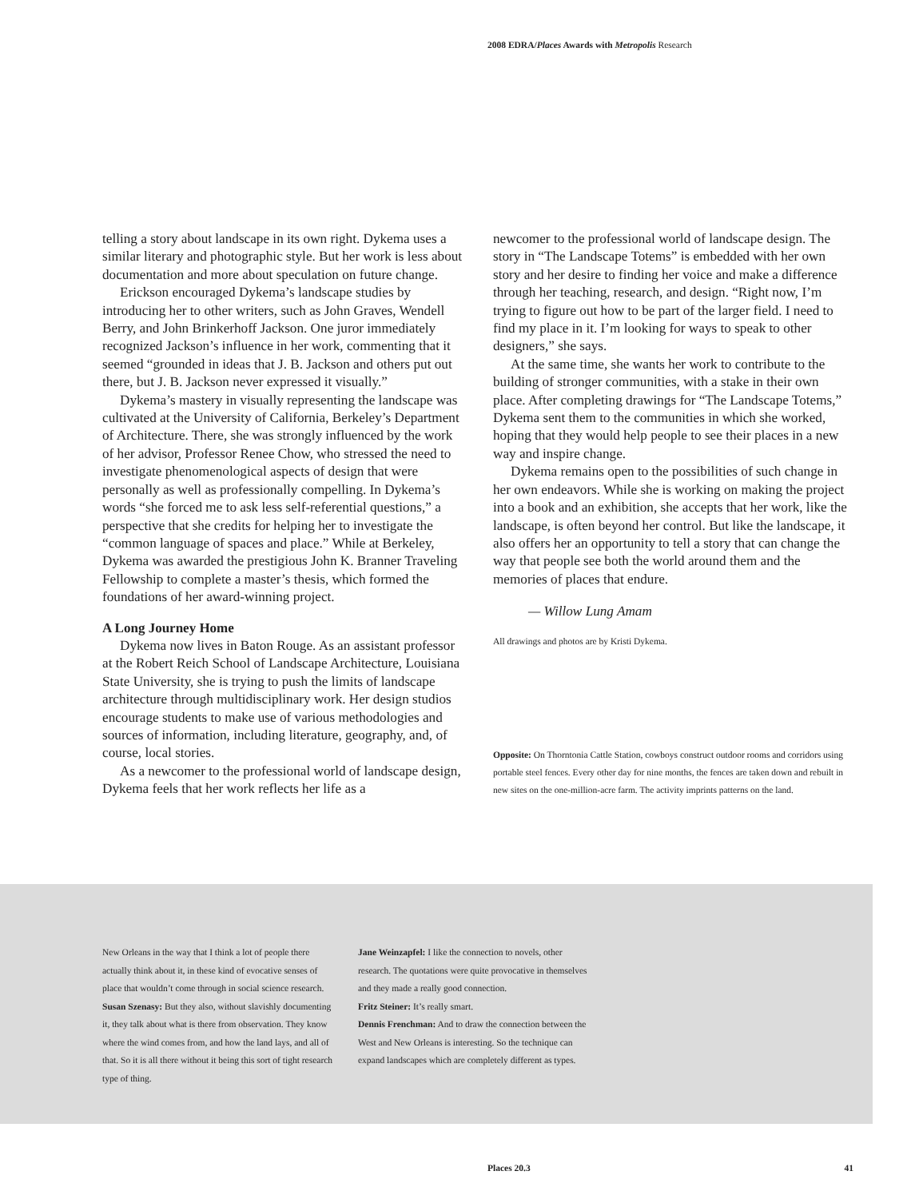2008 EDRA/Places Awards with Metropolis Research
telling a story about landscape in its own right. Dykema uses a similar literary and photographic style. But her work is less about documentation and more about speculation on future change.
Erickson encouraged Dykema’s landscape studies by introducing her to other writers, such as John Graves, Wendell Berry, and John Brinkerhoff Jackson. One juror immediately recognized Jackson’s influence in her work, commenting that it seemed “grounded in ideas that J. B. Jackson and others put out there, but J. B. Jackson never expressed it visually.”
Dykema’s mastery in visually representing the landscape was cultivated at the University of California, Berkeley’s Department of Architecture. There, she was strongly influenced by the work of her advisor, Professor Renee Chow, who stressed the need to investigate phenomenological aspects of design that were personally as well as professionally compelling. In Dykema’s words “she forced me to ask less self-referential questions,” a perspective that she credits for helping her to investigate the “common language of spaces and place.” While at Berkeley, Dykema was awarded the prestigious John K. Branner Traveling Fellowship to complete a master’s thesis, which formed the foundations of her award-winning project.
A Long Journey Home
Dykema now lives in Baton Rouge. As an assistant professor at the Robert Reich School of Landscape Architecture, Louisiana State University, she is trying to push the limits of landscape architecture through multidisciplinary work. Her design studios encourage students to make use of various methodologies and sources of information, including literature, geography, and, of course, local stories.
As a newcomer to the professional world of landscape design, Dykema feels that her work reflects her life as a
newcomer to the professional world of landscape design. The story in “The Landscape Totems” is embedded with her own story and her desire to finding her voice and make a difference through her teaching, research, and design. “Right now, I’m trying to figure out how to be part of the larger field. I need to find my place in it. I’m looking for ways to speak to other designers,” she says.
At the same time, she wants her work to contribute to the building of stronger communities, with a stake in their own place. After completing drawings for “The Landscape Totems,” Dykema sent them to the communities in which she worked, hoping that they would help people to see their places in a new way and inspire change.
Dykema remains open to the possibilities of such change in her own endeavors. While she is working on making the project into a book and an exhibition, she accepts that her work, like the landscape, is often beyond her control. But like the landscape, it also offers her an opportunity to tell a story that can change the way that people see both the world around them and the memories of places that endure.
— Willow Lung Amam
All drawings and photos are by Kristi Dykema.
Opposite: On Thorntonia Cattle Station, cowboys construct outdoor rooms and corridors using portable steel fences. Every other day for nine months, the fences are taken down and rebuilt in new sites on the one-million-acre farm. The activity imprints patterns on the land.
New Orleans in the way that I think a lot of people there actually think about it, in these kind of evocative senses of place that wouldn’t come through in social science research.
Susan Szenasy: But they also, without slavishly documenting it, they talk about what is there from observation. They know where the wind comes from, and how the land lays, and all of that. So it is all there without it being this sort of tight research type of thing.
Jane Weinzapfel: I like the connection to novels, other research. The quotations were quite provocative in themselves and they made a really good connection.
Fritz Steiner: It’s really smart.
Dennis Frenchman: And to draw the connection between the West and New Orleans is interesting. So the technique can expand landscapes which are completely different as types.
Places 20.3 41